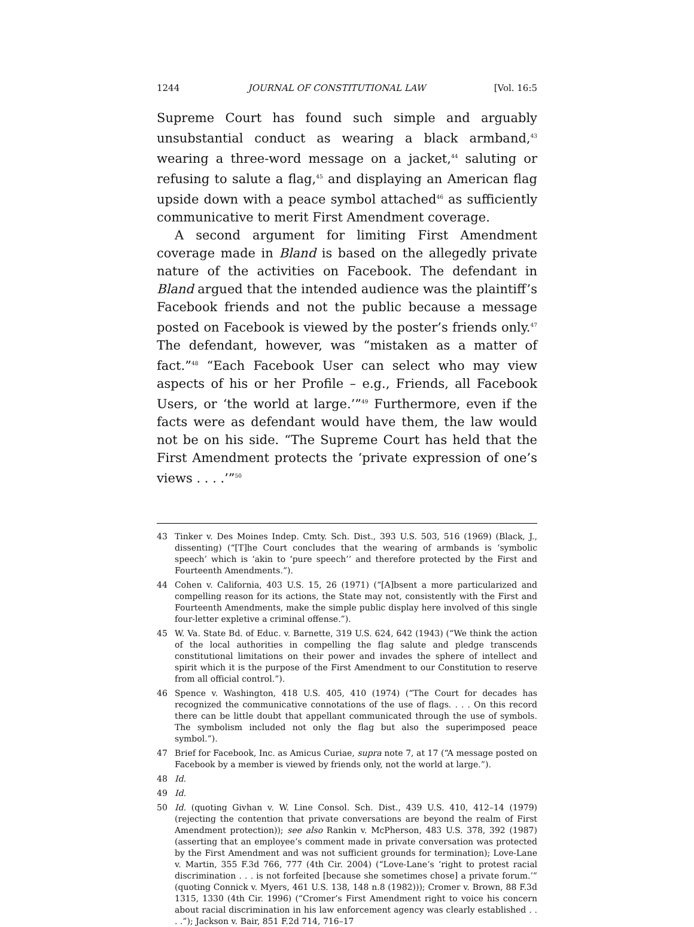1244 JOURNAL OF CONSTITUTIONAL LAW [Vol. 16:5
Supreme Court has found such simple and arguably unsubstantial conduct as wearing a black armband,<sup>43</sup> wearing a three-word message on a jacket,<sup>44</sup> saluting or refusing to salute a flag,<sup>45</sup> and displaying an American flag upside down with a peace symbol attached<sup>46</sup> as sufficiently communicative to merit First Amendment coverage.
A second argument for limiting First Amendment coverage made in Bland is based on the allegedly private nature of the activities on Facebook. The defendant in Bland argued that the intended audience was the plaintiff’s Facebook friends and not the public because a message posted on Facebook is viewed by the poster’s friends only.<sup>47</sup> The defendant, however, was “mistaken as a matter of fact.”<sup>48</sup> “Each Facebook User can select who may view aspects of his or her Profile – e.g., Friends, all Facebook Users, or ‘the world at large.’”<sup>49</sup> Furthermore, even if the facts were as defendant would have them, the law would not be on his side. “The Supreme Court has held that the First Amendment protects the ‘private expression of one’s views . . . .’”<sup>50</sup>
43 Tinker v. Des Moines Indep. Cmty. Sch. Dist., 393 U.S. 503, 516 (1969) (Black, J., dissenting) (“[T]he Court concludes that the wearing of armbands is ‘symbolic speech’ which is ‘akin to ‘pure speech’’ and therefore protected by the First and Fourteenth Amendments.”).
44 Cohen v. California, 403 U.S. 15, 26 (1971) (“[A]bsent a more particularized and compelling reason for its actions, the State may not, consistently with the First and Fourteenth Amendments, make the simple public display here involved of this single four-letter expletive a criminal offense.”).
45 W. Va. State Bd. of Educ. v. Barnette, 319 U.S. 624, 642 (1943) (“We think the action of the local authorities in compelling the flag salute and pledge transcends constitutional limitations on their power and invades the sphere of intellect and spirit which it is the purpose of the First Amendment to our Constitution to reserve from all official control.”).
46 Spence v. Washington, 418 U.S. 405, 410 (1974) (“The Court for decades has recognized the communicative connotations of the use of flags. . . . On this record there can be little doubt that appellant communicated through the use of symbols. The symbolism included not only the flag but also the superimposed peace symbol.”).
47 Brief for Facebook, Inc. as Amicus Curiae, supra note 7, at 17 (“A message posted on Facebook by a member is viewed by friends only, not the world at large.”).
48 Id.
49 Id.
50 Id. (quoting Givhan v. W. Line Consol. Sch. Dist., 439 U.S. 410, 412–14 (1979) (rejecting the contention that private conversations are beyond the realm of First Amendment protection)); see also Rankin v. McPherson, 483 U.S. 378, 392 (1987) (asserting that an employee’s comment made in private conversation was protected by the First Amendment and was not sufficient grounds for termination); Love-Lane v. Martin, 355 F.3d 766, 777 (4th Cir. 2004) (“Love-Lane’s ‘right to protest racial discrimination . . . is not forfeited [because she sometimes chose] a private forum.’” (quoting Connick v. Myers, 461 U.S. 138, 148 n.8 (1982))); Cromer v. Brown, 88 F.3d 1315, 1330 (4th Cir. 1996) (“Cromer’s First Amendment right to voice his concern about racial discrimination in his law enforcement agency was clearly established . . . .”); Jackson v. Bair, 851 F.2d 714, 716–17